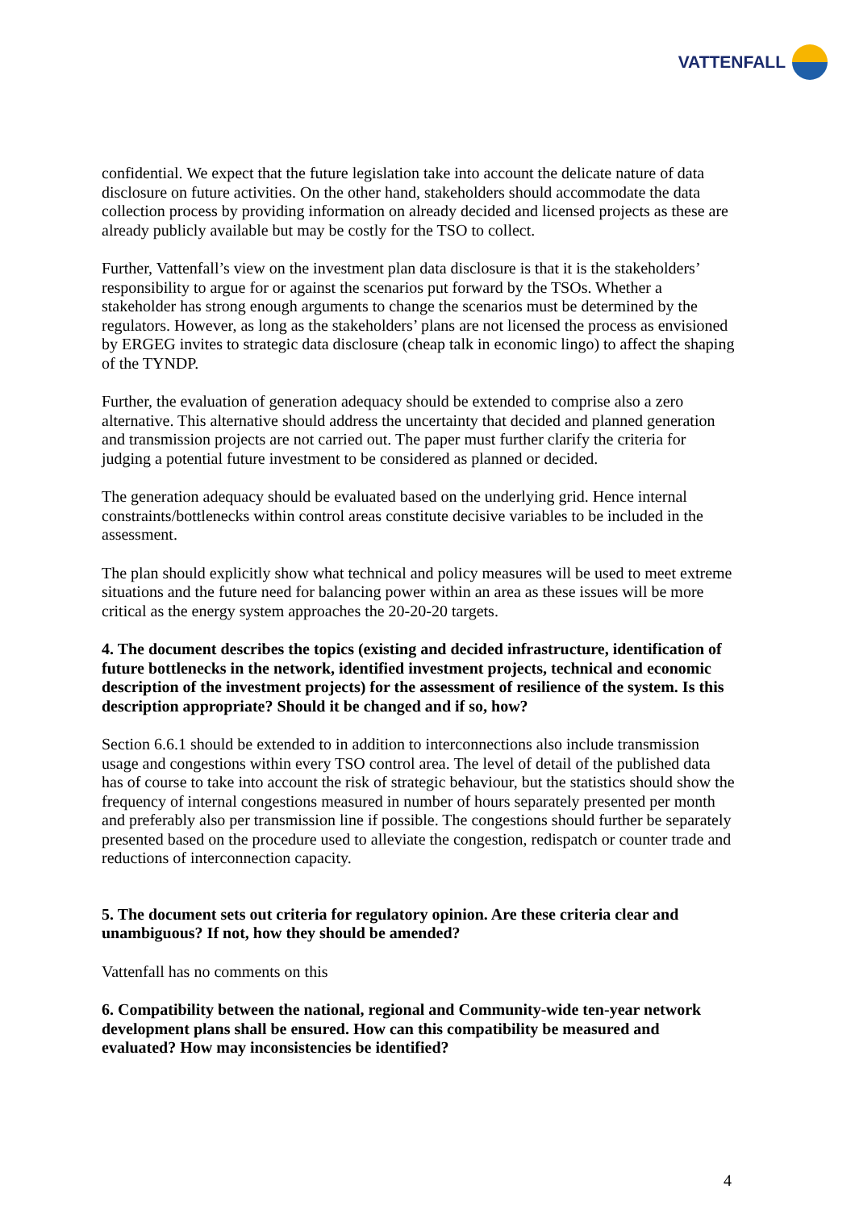VATTENFALL
confidential. We expect that the future legislation take into account the delicate nature of data disclosure on future activities. On the other hand, stakeholders should accommodate the data collection process by providing information on already decided and licensed projects as these are already publicly available but may be costly for the TSO to collect.
Further, Vattenfall’s view on the investment plan data disclosure is that it is the stakeholders’ responsibility to argue for or against the scenarios put forward by the TSOs. Whether a stakeholder has strong enough arguments to change the scenarios must be determined by the regulators. However, as long as the stakeholders’ plans are not licensed the process as envisioned by ERGEG invites to strategic data disclosure (cheap talk in economic lingo) to affect the shaping of the TYNDP.
Further, the evaluation of generation adequacy should be extended to comprise also a zero alternative. This alternative should address the uncertainty that decided and planned generation and transmission projects are not carried out. The paper must further clarify the criteria for judging a potential future investment to be considered as planned or decided.
The generation adequacy should be evaluated based on the underlying grid. Hence internal constraints/bottlenecks within control areas constitute decisive variables to be included in the assessment.
The plan should explicitly show what technical and policy measures will be used to meet extreme situations and the future need for balancing power within an area as these issues will be more critical as the energy system approaches the 20-20-20 targets.
4. The document describes the topics (existing and decided infrastructure, identification of future bottlenecks in the network, identified investment projects, technical and economic description of the investment projects) for the assessment of resilience of the system. Is this description appropriate? Should it be changed and if so, how?
Section 6.6.1 should be extended to in addition to interconnections also include transmission usage and congestions within every TSO control area. The level of detail of the published data has of course to take into account the risk of strategic behaviour, but the statistics should show the frequency of internal congestions measured in number of hours separately presented per month and preferably also per transmission line if possible. The congestions should further be separately presented based on the procedure used to alleviate the congestion, redispatch or counter trade and reductions of interconnection capacity.
5. The document sets out criteria for regulatory opinion. Are these criteria clear and unambiguous? If not, how they should be amended?
Vattenfall has no comments on this
6. Compatibility between the national, regional and Community-wide ten-year network development plans shall be ensured. How can this compatibility be measured and evaluated? How may inconsistencies be identified?
4